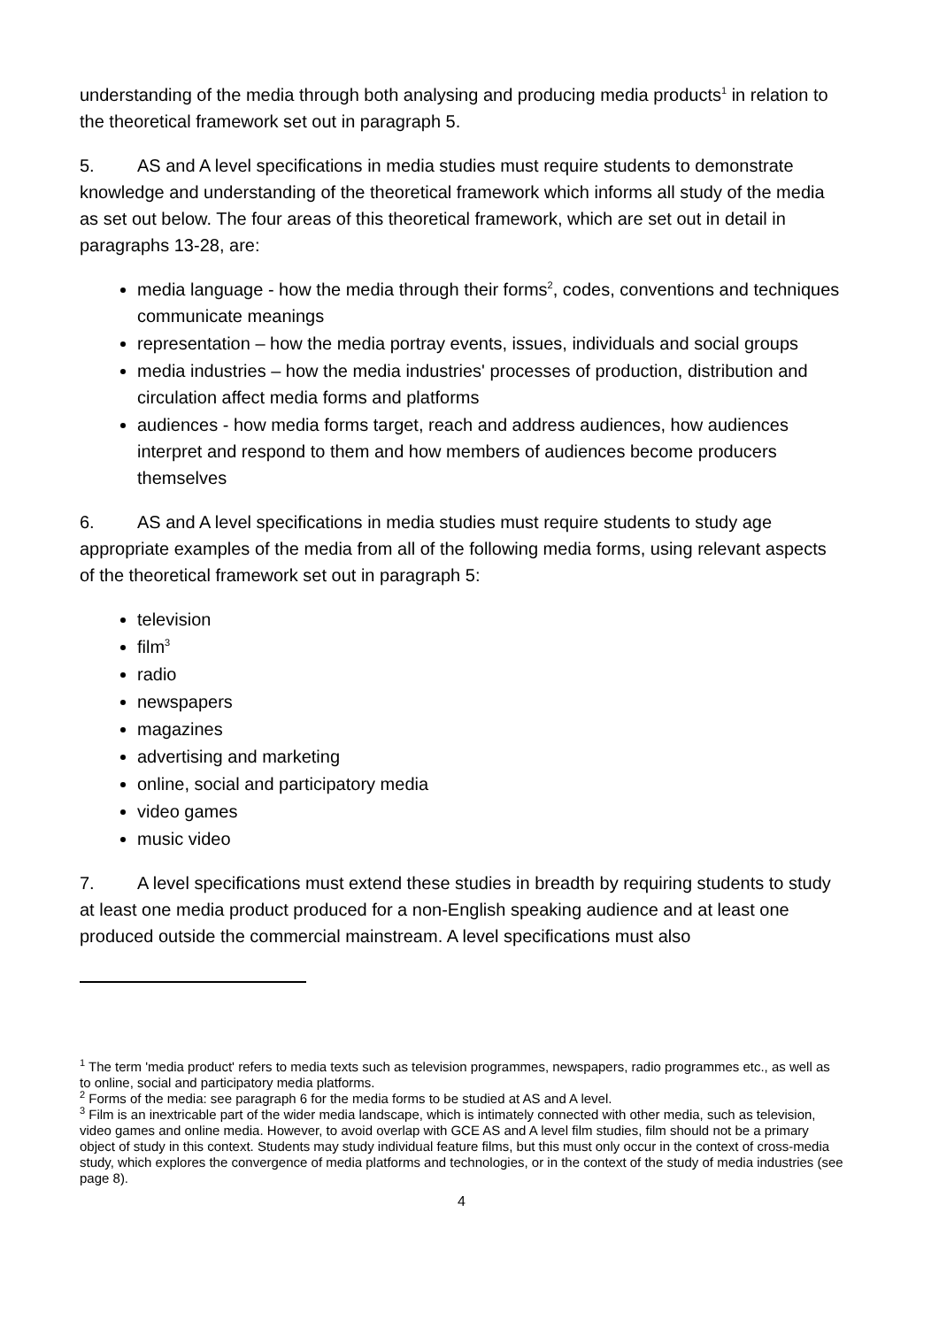understanding of the media through both analysing and producing media products<sup>1</sup> in relation to the theoretical framework set out in paragraph 5.
5. AS and A level specifications in media studies must require students to demonstrate knowledge and understanding of the theoretical framework which informs all study of the media as set out below. The four areas of this theoretical framework, which are set out in detail in paragraphs 13-28, are:
media language - how the media through their forms<sup>2</sup>, codes, conventions and techniques communicate meanings
representation – how the media portray events, issues, individuals and social groups
media industries – how the media industries' processes of production, distribution and circulation affect media forms and platforms
audiences - how media forms target, reach and address audiences, how audiences interpret and respond to them and how members of audiences become producers themselves
6. AS and A level specifications in media studies must require students to study age appropriate examples of the media from all of the following media forms, using relevant aspects of the theoretical framework set out in paragraph 5:
television
film<sup>3</sup>
radio
newspapers
magazines
advertising and marketing
online, social and participatory media
video games
music video
7. A level specifications must extend these studies in breadth by requiring students to study at least one media product produced for a non-English speaking audience and at least one produced outside the commercial mainstream. A level specifications must also
<sup>1</sup> The term 'media product' refers to media texts such as television programmes, newspapers, radio programmes etc., as well as to online, social and participatory media platforms.
<sup>2</sup> Forms of the media: see paragraph 6 for the media forms to be studied at AS and A level.
<sup>3</sup> Film is an inextricable part of the wider media landscape, which is intimately connected with other media, such as television, video games and online media. However, to avoid overlap with GCE AS and A level film studies, film should not be a primary object of study in this context. Students may study individual feature films, but this must only occur in the context of cross-media study, which explores the convergence of media platforms and technologies, or in the context of the study of media industries (see page 8).
4